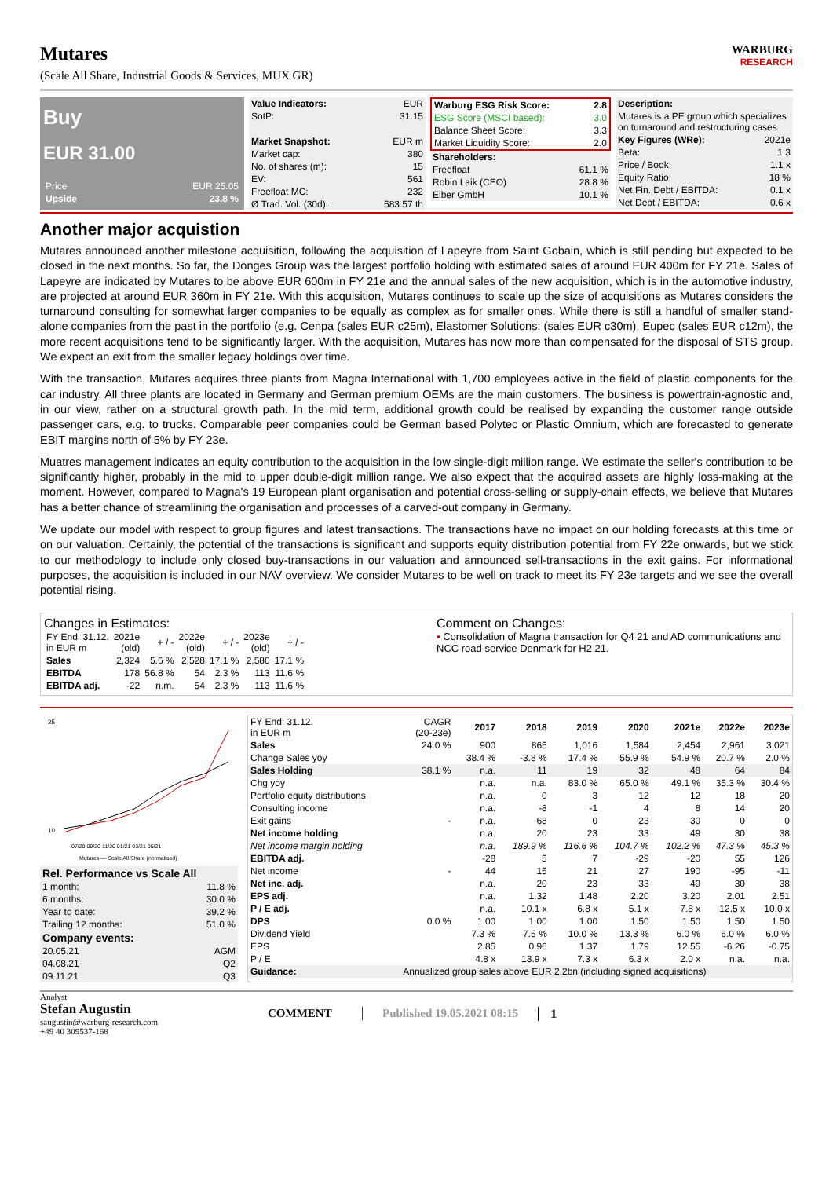Mutares
(Scale All Share, Industrial Goods & Services, MUX GR)
WARBURG
RESEARCH
Buy
EUR 31.00
| Price | EUR 25.05 |
| Upside | 23.8 % |
| Value Indicators: | EUR |
| SotP: | 31.15 |
| Market Snapshot: | EUR m |
| Market cap: | 380 |
| No. of shares (m): | 15 |
| EV: | 561 |
| Freefloat MC: | 232 |
| Ø Trad. Vol. (30d): | 583.57 th |
| Warburg ESG Risk Score: | 2.8 |
| --- | --- |
| ESG Score (MSCI based): | 3.0 |
| Balance Sheet Score: | 3.3 |
| Market Liquidity Score: | 2.0 |
| Shareholders: | |
| Freefloat | 61.1 % |
| Robin Laik (CEO) | 28.8 % |
| Elber GmbH | 10.1 % |
| Description: |
| --- |
| Mutares is a PE group which specializes on turnaround and restructuring cases |
| Key Figures (WRe): | 2021e |
| Beta: | 1.3 |
| Price / Book: | 1.1 x |
| Equity Ratio: | 18 % |
| Net Fin. Debt / EBITDA: | 0.1 x |
| Net Debt / EBITDA: | 0.6 x |
Another major acquistion
Mutares announced another milestone acquisition, following the acquisition of Lapeyre from Saint Gobain, which is still pending but expected to be closed in the next months. So far, the Donges Group was the largest portfolio holding with estimated sales of around EUR 400m for FY 21e. Sales of Lapeyre are indicated by Mutares to be above EUR 600m in FY 21e and the annual sales of the new acquisition, which is in the automotive industry, are projected at around EUR 360m in FY 21e. With this acquisition, Mutares continues to scale up the size of acquisitions as Mutares considers the turnaround consulting for somewhat larger companies to be equally as complex as for smaller ones. While there is still a handful of smaller stand-alone companies from the past in the portfolio (e.g. Cenpa (sales EUR c25m), Elastomer Solutions: (sales EUR c30m), Eupec (sales EUR c12m), the more recent acquisitions tend to be significantly larger. With the acquisition, Mutares has now more than compensated for the disposal of STS group. We expect an exit from the smaller legacy holdings over time.
With the transaction, Mutares acquires three plants from Magna International with 1,700 employees active in the field of plastic components for the car industry. All three plants are located in Germany and German premium OEMs are the main customers. The business is powertrain-agnostic and, in our view, rather on a structural growth path. In the mid term, additional growth could be realised by expanding the customer range outside passenger cars, e.g. to trucks. Comparable peer companies could be German based Polytec or Plastic Omnium, which are forecasted to generate EBIT margins north of 5% by FY 23e.
Muatres management indicates an equity contribution to the acquisition in the low single-digit million range. We estimate the seller's contribution to be significantly higher, probably in the mid to upper double-digit million range. We also expect that the acquired assets are highly loss-making at the moment. However, compared to Magna's 19 European plant organisation and potential cross-selling or supply-chain effects, we believe that Mutares has a better chance of streamlining the organisation and processes of a carved-out company in Germany.
We update our model with respect to group figures and latest transactions. The transactions have no impact on our holding forecasts at this time or on our valuation. Certainly, the potential of the transactions is significant and supports equity distribution potential from FY 22e onwards, but we stick to our methodology to include only closed buy-transactions in our valuation and announced sell-transactions in the exit gains. For informational purposes, the acquisition is included in our NAV overview. We consider Mutares to be well on track to meet its FY 23e targets and we see the overall potential rising.
Changes in Estimates:
| FY End: 31.12. in EUR m | 2021e (old) | + / - | 2022e (old) | + / - | 2023e (old) | + / - |
| Sales | 2,324 | 5.6 % | 2,528 | 17.1 % | 2,580 | 17.1 % |
| EBITDA | 178 | 56.8 % | 54 | 2.3 % | 113 | 11.6 % |
| EBITDA adj. | -22 | n.m. | 54 | 2.3 % | 113 | 11.6 % |
Comment on Changes:
▪ Consolidation of Magna transaction for Q4 21 and AD communications and NCC road service Denmark for H2 21.
25
10
07/20 09/20 11/20 01/21 03/21 05/21
Mutares — Scale All Share (normalised)
| Rel. Performance vs Scale All | |
| --- | --- |
| 1 month: | 11.8 % |
| 6 months: | 30.0 % |
| Year to date: | 39.2 % |
| Trailing 12 months: | 51.0 % |
| Company events: | |
| 20.05.21 | AGM |
| 04.08.21 | Q2 |
| 09.11.21 | Q3 |
| FY End: 31.12. in EUR m | CAGR (20-23e) | 2017 | 2018 | 2019 | 2020 | 2021e | 2022e | 2023e |
| Sales | 24.0 % | 900 | 865 | 1,016 | 1,584 | 2,454 | 2,961 | 3,021 |
| Change Sales yoy | | 38.4 % | -3.8 % | 17.4 % | 55.9 % | 54.9 % | 20.7 % | 2.0 % |
| Sales Holding | 38.1 % | n.a. | 11 | 19 | 32 | 48 | 64 | 84 |
| Chg yoy | | n.a. | n.a. | 83.0 % | 65.0 % | 49.1 % | 35.3 % | 30.4 % |
| Portfolio equity distributions | | n.a. | 0 | 3 | 12 | 12 | 18 | 20 |
| Consulting income | | n.a. | -8 | -1 | 4 | 8 | 14 | 20 |
| Exit gains | - | n.a. | 68 | 0 | 23 | 30 | 0 | 0 |
| Net income holding | | n.a. | 20 | 23 | 33 | 49 | 30 | 38 |
| Net income margin holding | | n.a. | 189.9 % | 116.6 % | 104.7 % | 102.2 % | 47.3 % | 45.3 % |
| EBITDA adj. | | -28 | 5 | 7 | -29 | -20 | 55 | 126 |
| Net income | - | 44 | 15 | 21 | 27 | 190 | -95 | -11 |
| Net inc. adj. | | n.a. | 20 | 23 | 33 | 49 | 30 | 38 |
| EPS adj. | | n.a. | 1.32 | 1.48 | 2.20 | 3.20 | 2.01 | 2.51 |
| P / E adj. | | n.a. | 10.1 x | 6.8 x | 5.1 x | 7.8 x | 12.5 x | 10.0 x |
| DPS | 0.0 % | 1.00 | 1.00 | 1.00 | 1.50 | 1.50 | 1.50 | 1.50 |
| Dividend Yield | | 7.3 % | 7.5 % | 10.0 % | 13.3 % | 6.0 % | 6.0 % | 6.0 % |
| EPS | | 2.85 | 0.96 | 1.37 | 1.79 | 12.55 | -6.26 | -0.75 |
| P / E | | 4.8 x | 13.9 x | 7.3 x | 6.3 x | 2.0 x | n.a. | n.a. |
| Guidance: | Annualized group sales above EUR 2.2bn (including signed acquisitions) | | | | | | | |
Analyst
Stefan Augustin
saugustin@warburg-research.com
+49 40 309537-168
COMMENT Published 19.05.2021 08:15 1